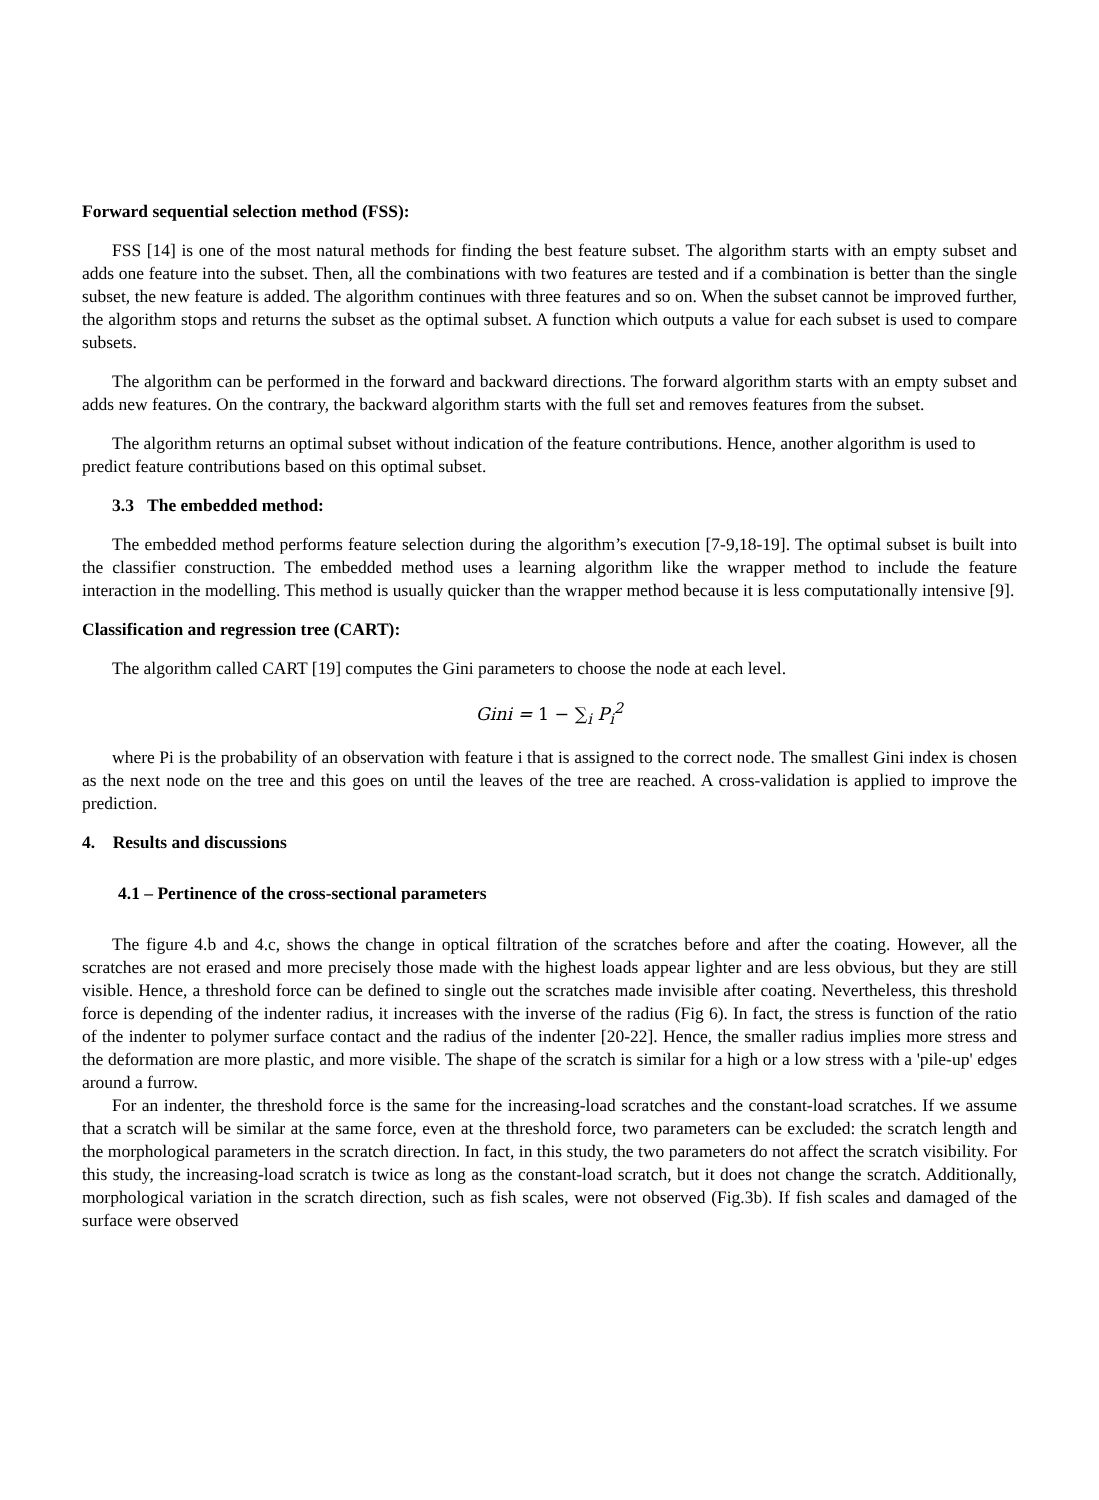Forward sequential selection method (FSS):
FSS [14] is one of the most natural methods for finding the best feature subset. The algorithm starts with an empty subset and adds one feature into the subset. Then, all the combinations with two features are tested and if a combination is better than the single subset, the new feature is added. The algorithm continues with three features and so on. When the subset cannot be improved further, the algorithm stops and returns the subset as the optimal subset. A function which outputs a value for each subset is used to compare subsets.
The algorithm can be performed in the forward and backward directions. The forward algorithm starts with an empty subset and adds new features. On the contrary, the backward algorithm starts with the full set and removes features from the subset.
The algorithm returns an optimal subset without indication of the feature contributions. Hence, another algorithm is used to predict feature contributions based on this optimal subset.
3.3 The embedded method:
The embedded method performs feature selection during the algorithm’s execution [7-9,18-19]. The optimal subset is built into the classifier construction. The embedded method uses a learning algorithm like the wrapper method to include the feature interaction in the modelling. This method is usually quicker than the wrapper method because it is less computationally intensive [9].
Classification and regression tree (CART):
The algorithm called CART [19] computes the Gini parameters to choose the node at each level.
Gini = 1 − ∑<sub>i</sub> P<sub>i</sub><sup>2</sup>
where Pi is the probability of an observation with feature i that is assigned to the correct node. The smallest Gini index is chosen as the next node on the tree and this goes on until the leaves of the tree are reached. A cross-validation is applied to improve the prediction.
4. Results and discussions
4.1 – Pertinence of the cross-sectional parameters
The figure 4.b and 4.c, shows the change in optical filtration of the scratches before and after the coating. However, all the scratches are not erased and more precisely those made with the highest loads appear lighter and are less obvious, but they are still visible. Hence, a threshold force can be defined to single out the scratches made invisible after coating. Nevertheless, this threshold force is depending of the indenter radius, it increases with the inverse of the radius (Fig 6). In fact, the stress is function of the ratio of the indenter to polymer surface contact and the radius of the indenter [20-22]. Hence, the smaller radius implies more stress and the deformation are more plastic, and more visible. The shape of the scratch is similar for a high or a low stress with a 'pile-up' edges around a furrow.
For an indenter, the threshold force is the same for the increasing-load scratches and the constant-load scratches. If we assume that a scratch will be similar at the same force, even at the threshold force, two parameters can be excluded: the scratch length and the morphological parameters in the scratch direction. In fact, in this study, the two parameters do not affect the scratch visibility. For this study, the increasing-load scratch is twice as long as the constant-load scratch, but it does not change the scratch. Additionally, morphological variation in the scratch direction, such as fish scales, were not observed (Fig.3b). If fish scales and damaged of the surface were observed